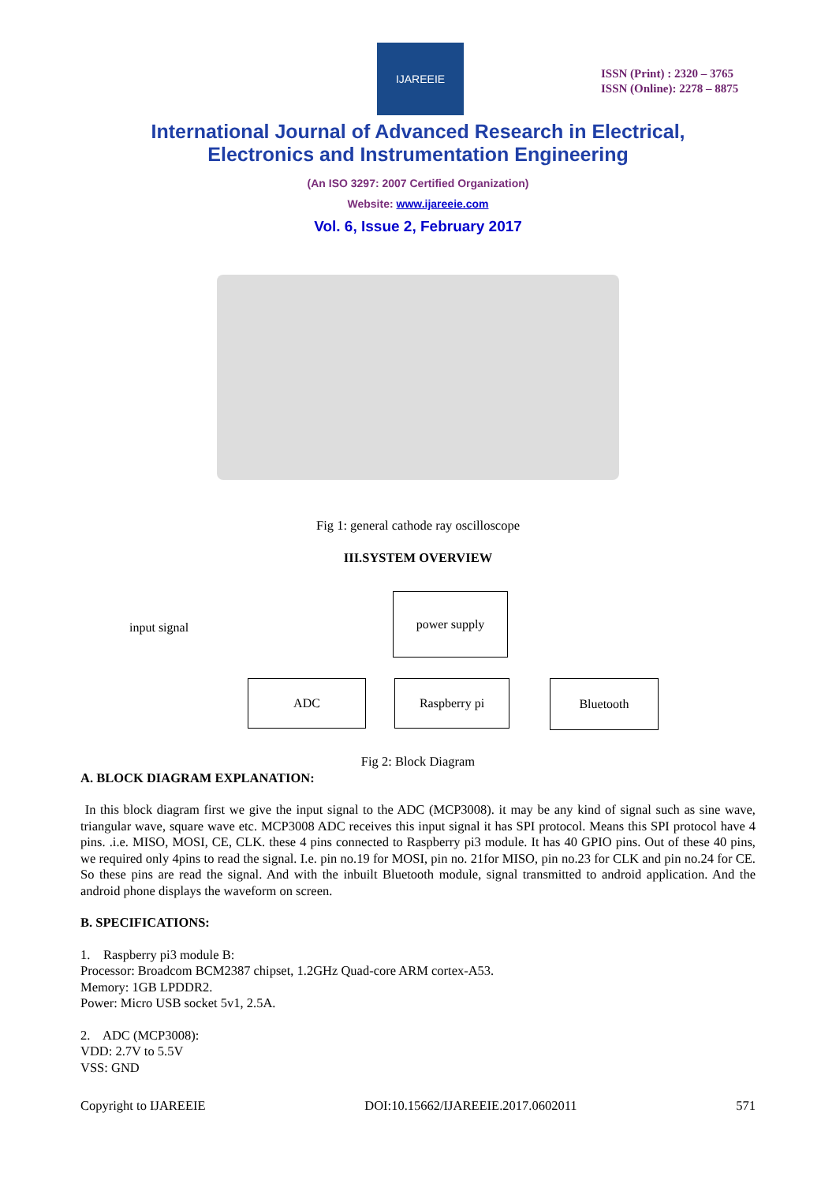IJAREEIE
ISSN (Print) : 2320 – 3765
ISSN (Online): 2278 – 8875
International Journal of Advanced Research in Electrical,
Electronics and Instrumentation Engineering
(An ISO 3297: 2007 Certified Organization)
Website: www.ijareeie.com
Vol. 6, Issue 2, February 2017
Fig 1: general cathode ray oscilloscope
III.SYSTEM OVERVIEW
input signal
power supply
ADC Raspberry pi Bluetooth
Fig 2: Block Diagram
A. BLOCK DIAGRAM EXPLANATION:
In this block diagram first we give the input signal to the ADC (MCP3008). it may be any kind of signal such as sine wave, triangular wave, square wave etc. MCP3008 ADC receives this input signal it has SPI protocol. Means this SPI protocol have 4 pins. .i.e. MISO, MOSI, CE, CLK. these 4 pins connected to Raspberry pi3 module. It has 40 GPIO pins. Out of these 40 pins, we required only 4pins to read the signal. I.e. pin no.19 for MOSI, pin no. 21for MISO, pin no.23 for CLK and pin no.24 for CE. So these pins are read the signal. And with the inbuilt Bluetooth module, signal transmitted to android application. And the android phone displays the waveform on screen.
B. SPECIFICATIONS:
1. Raspberry pi3 module B:
Processor: Broadcom BCM2387 chipset, 1.2GHz Quad-core ARM cortex-A53.
Memory: 1GB LPDDR2.
Power: Micro USB socket 5v1, 2.5A.
2. ADC (MCP3008):
VDD: 2.7V to 5.5V
VSS: GND
Copyright to IJAREEIE DOI:10.15662/IJAREEIE.2017.0602011 571